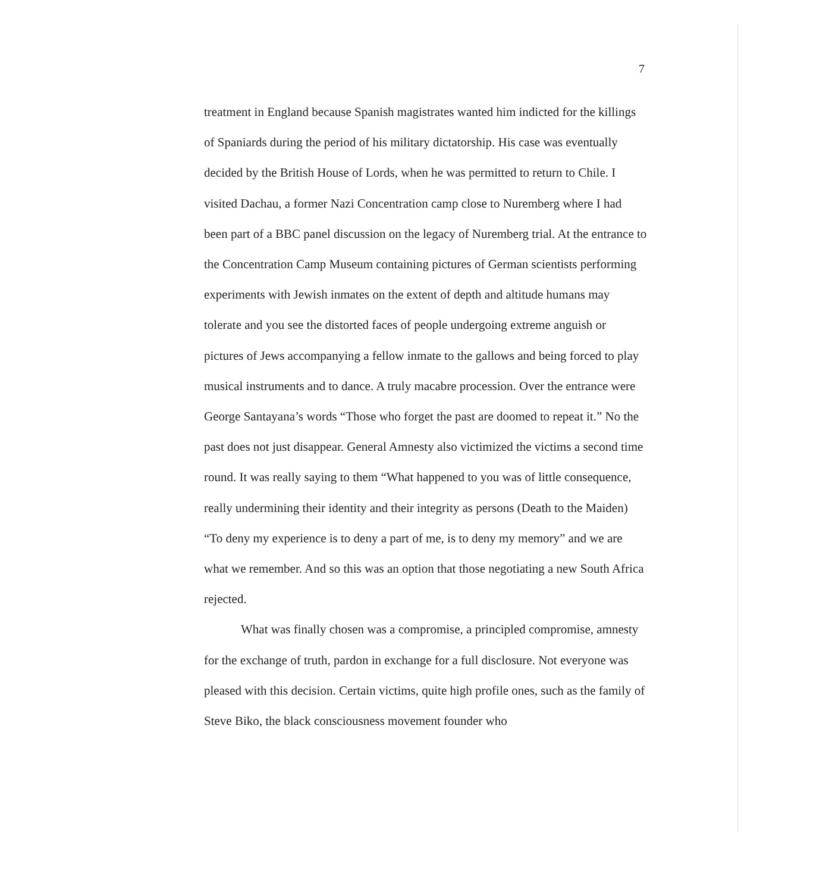7
treatment in England because Spanish magistrates wanted him indicted for the killings of Spaniards during the period of his military dictatorship. His case was eventually decided by the British House of Lords, when he was permitted to return to Chile. I visited Dachau, a former Nazi Concentration camp close to Nuremberg where I had been part of a BBC panel discussion on the legacy of Nuremberg trial. At the entrance to the Concentration Camp Museum containing pictures of German scientists performing experiments with Jewish inmates on the extent of depth and altitude humans may tolerate and you see the distorted faces of people undergoing extreme anguish or pictures of Jews accompanying a fellow inmate to the gallows and being forced to play musical instruments and to dance. A truly macabre procession. Over the entrance were George Santayana’s words “Those who forget the past are doomed to repeat it.” No the past does not just disappear. General Amnesty also victimized the victims a second time round. It was really saying to them “What happened to you was of little consequence, really undermining their identity and their integrity as persons (Death to the Maiden) “To deny my experience is to deny a part of me, is to deny my memory” and we are what we remember. And so this was an option that those negotiating a new South Africa rejected.
What was finally chosen was a compromise, a principled compromise, amnesty for the exchange of truth, pardon in exchange for a full disclosure. Not everyone was pleased with this decision. Certain victims, quite high profile ones, such as the family of Steve Biko, the black consciousness movement founder who